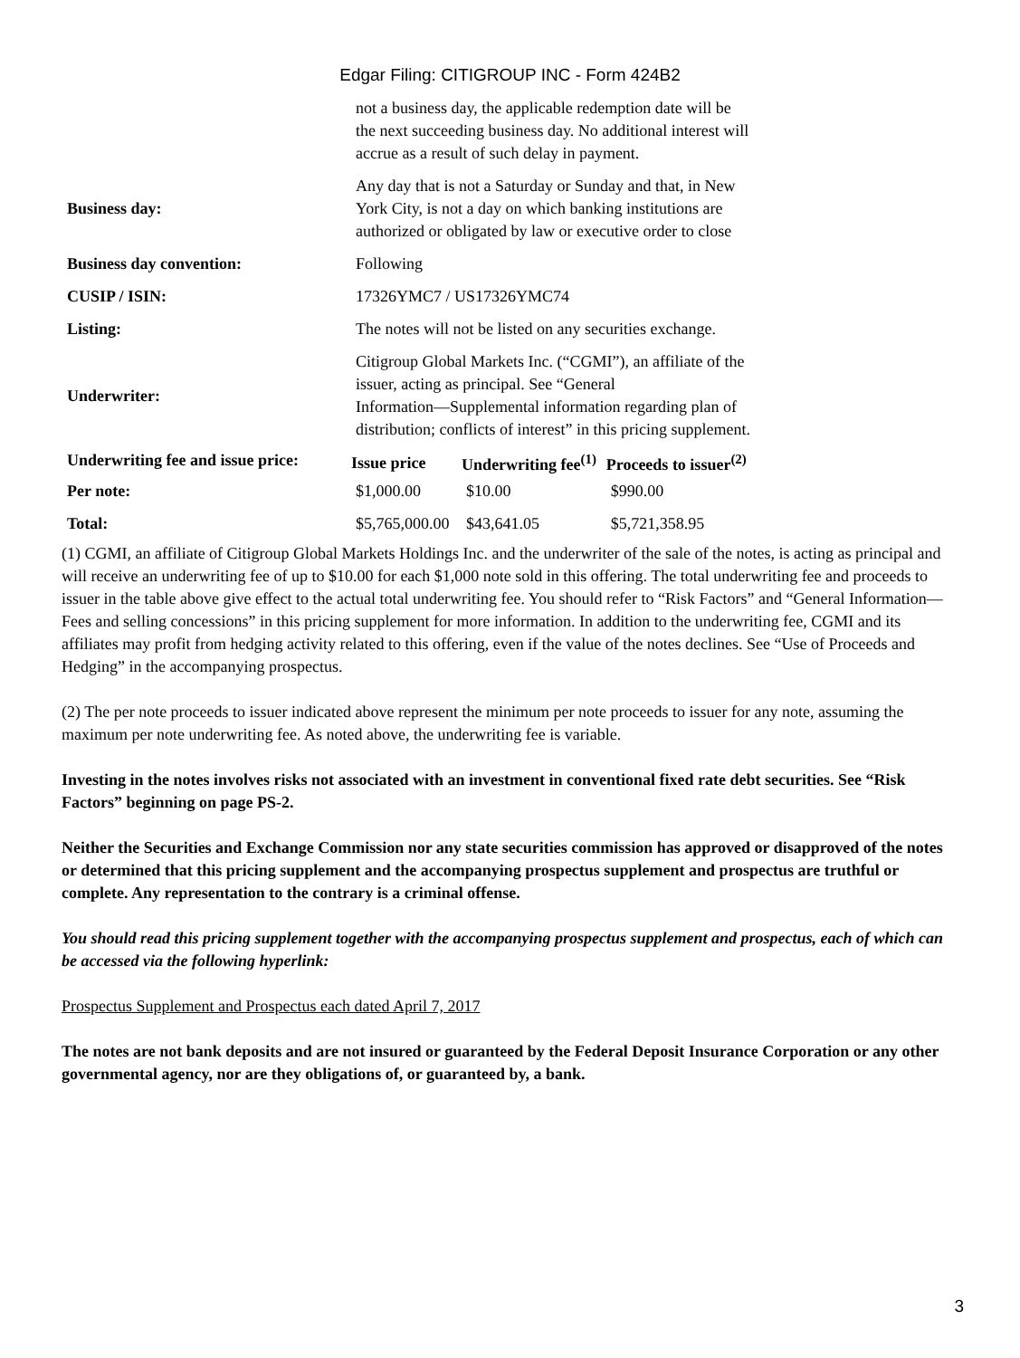Edgar Filing: CITIGROUP INC - Form 424B2
| | not a business day, the applicable redemption date will be the next succeeding business day. No additional interest will accrue as a result of such delay in payment. | | |
| Business day: | Any day that is not a Saturday or Sunday and that, in New York City, is not a day on which banking institutions are authorized or obligated by law or executive order to close | | |
| Business day convention: | Following | | |
| CUSIP / ISIN: | 17326YMC7 / US17326YMC74 | | |
| Listing: | The notes will not be listed on any securities exchange. | | |
| Underwriter: | Citigroup Global Markets Inc. (“CGMI”), an affiliate of the issuer, acting as principal. See “General Information—Supplemental information regarding plan of distribution; conflicts of interest” in this pricing supplement. | | |
| Underwriting fee and issue price: | Issue price | Underwriting fee<sup>(1)</sup> | Proceeds to issuer<sup>(2)</sup> |
| Per note: | $1,000.00 | $10.00 | $990.00 |
| Total: | $5,765,000.00 | $43,641.05 | $5,721,358.95 |
(1) CGMI, an affiliate of Citigroup Global Markets Holdings Inc. and the underwriter of the sale of the notes, is acting as principal and will receive an underwriting fee of up to $10.00 for each $1,000 note sold in this offering. The total underwriting fee and proceeds to issuer in the table above give effect to the actual total underwriting fee. You should refer to “Risk Factors” and “General Information—Fees and selling concessions” in this pricing supplement for more information. In addition to the underwriting fee, CGMI and its affiliates may profit from hedging activity related to this offering, even if the value of the notes declines. See “Use of Proceeds and Hedging” in the accompanying prospectus.
(2) The per note proceeds to issuer indicated above represent the minimum per note proceeds to issuer for any note, assuming the maximum per note underwriting fee. As noted above, the underwriting fee is variable.
Investing in the notes involves risks not associated with an investment in conventional fixed rate debt securities. See “Risk Factors” beginning on page PS-2.
Neither the Securities and Exchange Commission nor any state securities commission has approved or disapproved of the notes or determined that this pricing supplement and the accompanying prospectus supplement and prospectus are truthful or complete. Any representation to the contrary is a criminal offense.
You should read this pricing supplement together with the accompanying prospectus supplement and prospectus, each of which can be accessed via the following hyperlink:
Prospectus Supplement and Prospectus each dated April 7, 2017
The notes are not bank deposits and are not insured or guaranteed by the Federal Deposit Insurance Corporation or any other governmental agency, nor are they obligations of, or guaranteed by, a bank.
3